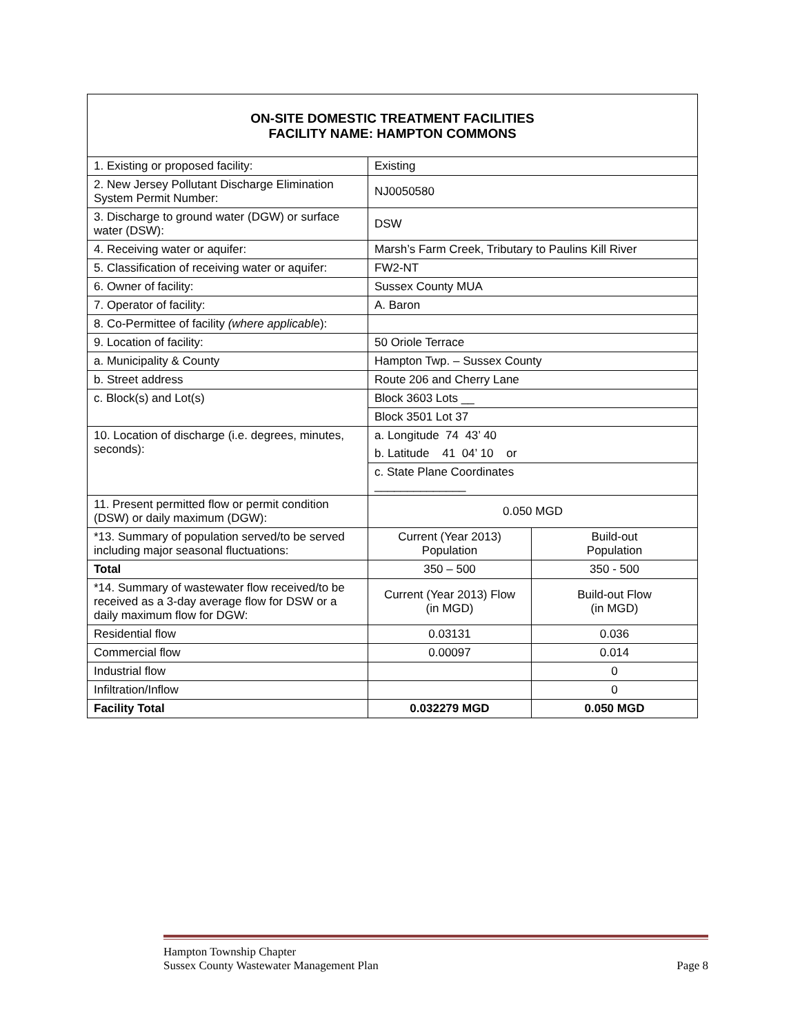| ON-SITE DOMESTIC TREATMENT FACILITIES FACILITY NAME: HAMPTON COMMONS | | |
| 1. Existing or proposed facility: | Existing | |
| 2. New Jersey Pollutant Discharge Elimination System Permit Number: | NJ0050580 | |
| 3. Discharge to ground water (DGW) or surface water (DSW): | DSW | |
| 4. Receiving water or aquifer: | Marsh’s Farm Creek, Tributary to Paulins Kill River | |
| 5. Classification of receiving water or aquifer: | FW2-NT | |
| 6. Owner of facility: | Sussex County MUA | |
| 7. Operator of facility: | A. Baron | |
| 8. Co-Permittee of facility (where applicabl e): | | |
| 9. Location of facility: | 50 Oriole Terrace | |
| a. Municipality & County | Hampton Twp. – Sussex County | |
| b. Street address | Route 206 and Cherry Lane | |
| c. Block(s) and Lot(s) | Block 3603 Lots __ | |
| | Block 3501 Lot 37 | |
| 10. Location of discharge (i.e. degrees, minutes, seconds): | a. Longitude 74 43’ 40 | |
| | b. Latitude 41 04’ 10 or | |
| | c. State Plane Coordinates ______________ | |
| 11. Present permitted flow or permit condition (DSW) or daily maximum (DGW): | 0.050 MGD | |
| *13. Summary of population served/to be served including major seasonal fluctuations: | Current (Year 2013) Population | Build-out Population |
| Total | 350 – 500 | 350 - 500 |
| *14. Summary of wastewater flow received/to be received as a 3-day average flow for DSW or a daily maximum flow for DGW: | Current (Year 2013) Flow (in MGD) | Build-out Flow (in MGD) |
| Residential flow | 0.03131 | 0.036 |
| Commercial flow | 0.00097 | 0.014 |
| Industrial flow | | 0 |
| Infiltration/Inflow | | 0 |
| Facility Total | 0.032279 MGD | 0.050 MGD |
Hampton Township Chapter
Sussex County Wastewater Management Plan Page 8